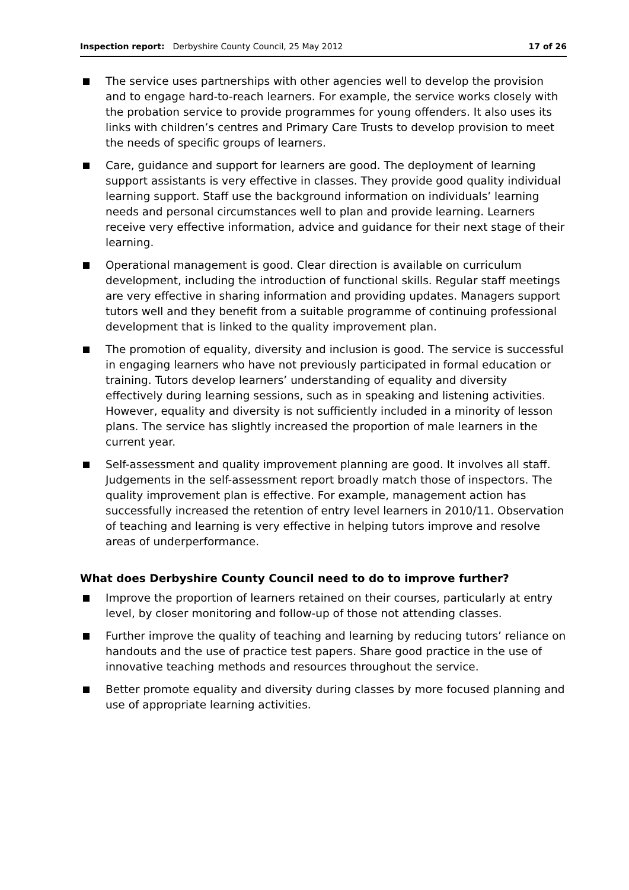Inspection report: Derbyshire County Council, 25 May 2012 17 of 26
The service uses partnerships with other agencies well to develop the provision and to engage hard-to-reach learners. For example, the service works closely with the probation service to provide programmes for young offenders. It also uses its links with children’s centres and Primary Care Trusts to develop provision to meet the needs of specific groups of learners.
Care, guidance and support for learners are good. The deployment of learning support assistants is very effective in classes. They provide good quality individual learning support. Staff use the background information on individuals’ learning needs and personal circumstances well to plan and provide learning. Learners receive very effective information, advice and guidance for their next stage of their learning.
Operational management is good. Clear direction is available on curriculum development, including the introduction of functional skills. Regular staff meetings are very effective in sharing information and providing updates. Managers support tutors well and they benefit from a suitable programme of continuing professional development that is linked to the quality improvement plan.
The promotion of equality, diversity and inclusion is good. The service is successful in engaging learners who have not previously participated in formal education or training. Tutors develop learners’ understanding of equality and diversity effectively during learning sessions, such as in speaking and listening activities. However, equality and diversity is not sufficiently included in a minority of lesson plans. The service has slightly increased the proportion of male learners in the current year.
Self-assessment and quality improvement planning are good. It involves all staff. Judgements in the self-assessment report broadly match those of inspectors. The quality improvement plan is effective. For example, management action has successfully increased the retention of entry level learners in 2010/11. Observation of teaching and learning is very effective in helping tutors improve and resolve areas of underperformance.
What does Derbyshire County Council need to do to improve further?
Improve the proportion of learners retained on their courses, particularly at entry level, by closer monitoring and follow-up of those not attending classes.
Further improve the quality of teaching and learning by reducing tutors’ reliance on handouts and the use of practice test papers. Share good practice in the use of innovative teaching methods and resources throughout the service.
Better promote equality and diversity during classes by more focused planning and use of appropriate learning activities.